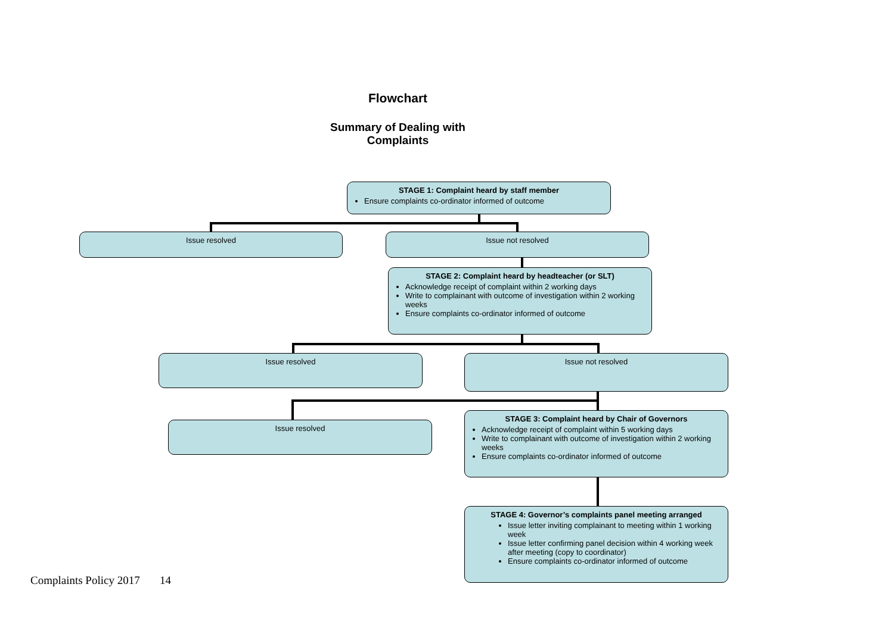Flowchart
Summary of Dealing with
Complaints
STAGE 1: Complaint heard by staff member
Ensure complaints co-ordinator informed of outcome
Issue resolved Issue not resolved
STAGE 2: Complaint heard by headteacher (or SLT)
Acknowledge receipt of complaint within 2 working days
Write to complainant with outcome of investigation within 2 working weeks
Ensure complaints co-ordinator informed of outcome
Issue resolved Issue not resolved
Issue resolved
STAGE 3: Complaint heard by Chair of Governors
Acknowledge receipt of complaint within 5 working days
Write to complainant with outcome of investigation within 2 working weeks
Ensure complaints co-ordinator informed of outcome
STAGE 4: Governor’s complaints panel meeting arranged
Issue letter inviting complainant to meeting within 1 working week
Issue letter confirming panel decision within 4 working week after meeting (copy to coordinator)
Ensure complaints co-ordinator informed of outcome
Complaints Policy 2017 14